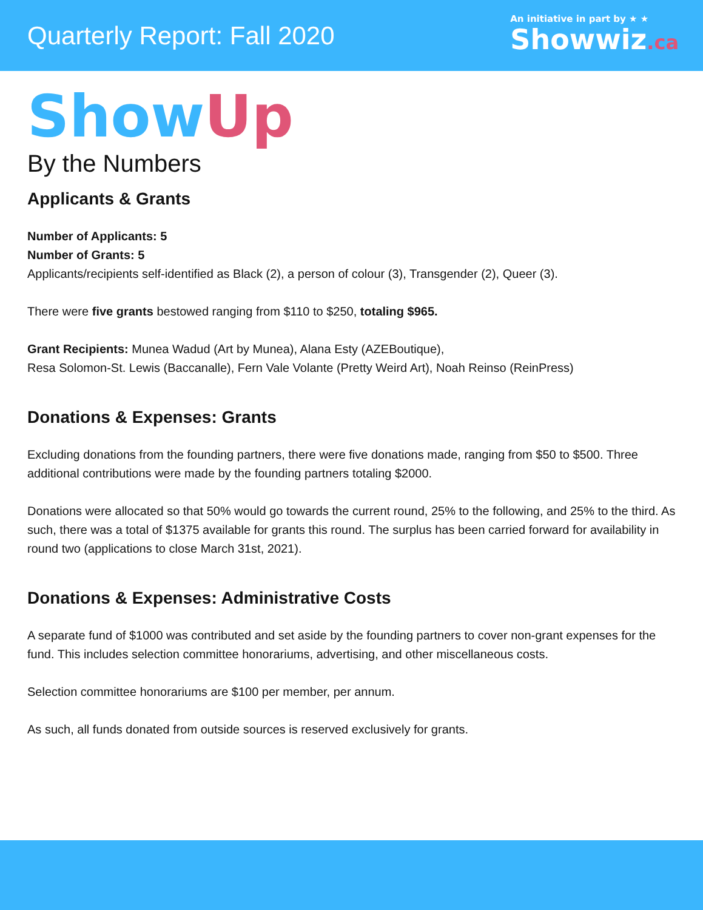Quarterly Report: Fall 2020
An initiative in part by ★ ★
Showwiz.ca
ShowUp
By the Numbers
Applicants & Grants
Number of Applicants: 5
Number of Grants: 5
Applicants/recipients self-identified as Black (2), a person of colour (3), Transgender (2), Queer (3).
There were five grants bestowed ranging from $110 to $250, totaling $965.
Grant Recipients: Munea Wadud (Art by Munea), Alana Esty (AZEBoutique),
Resa Solomon-St. Lewis (Baccanalle), Fern Vale Volante (Pretty Weird Art), Noah Reinso (ReinPress)
Donations & Expenses: Grants
Excluding donations from the founding partners, there were five donations made, ranging from $50 to $500. Three additional contributions were made by the founding partners totaling $2000.
Donations were allocated so that 50% would go towards the current round, 25% to the following, and 25% to the third. As such, there was a total of $1375 available for grants this round. The surplus has been carried forward for availability in round two (applications to close March 31st, 2021).
Donations & Expenses: Administrative Costs
A separate fund of $1000 was contributed and set aside by the founding partners to cover non-grant expenses for the fund. This includes selection committee honorariums, advertising, and other miscellaneous costs.
Selection committee honorariums are $100 per member, per annum.
As such, all funds donated from outside sources is reserved exclusively for grants.